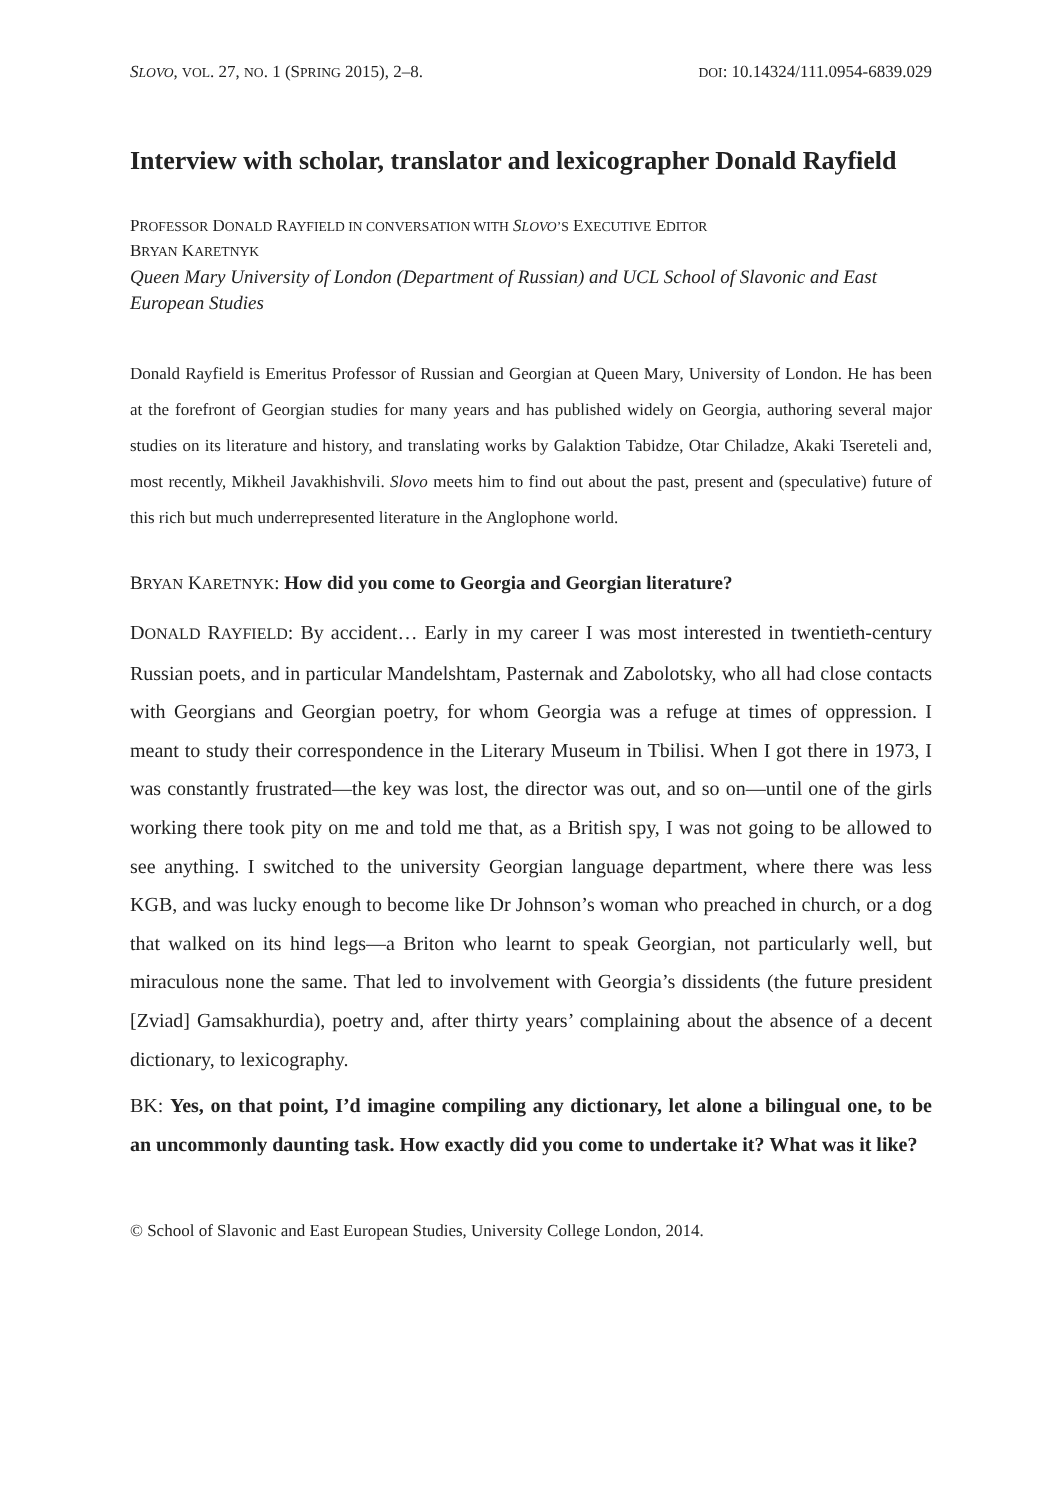SLOVO, VOL. 27, NO. 1 (SPRING 2015), 2–8. DOI: 10.14324/111.0954-6839.029
Interview with scholar, translator and lexicographer Donald Rayfield
PROFESSOR DONALD RAYFIELD IN CONVERSATION WITH SLOVO’S EXECUTIVE EDITOR
BRYAN KARETNYK
Queen Mary University of London (Department of Russian) and UCL School of Slavonic and East European Studies
Donald Rayfield is Emeritus Professor of Russian and Georgian at Queen Mary, University of London. He has been at the forefront of Georgian studies for many years and has published widely on Georgia, authoring several major studies on its literature and history, and translating works by Galaktion Tabidze, Otar Chiladze, Akaki Tsereteli and, most recently, Mikheil Javakhishvili. Slovo meets him to find out about the past, present and (speculative) future of this rich but much underrepresented literature in the Anglophone world.
BRYAN KARETNYK: How did you come to Georgia and Georgian literature?
DONALD RAYFIELD: By accident… Early in my career I was most interested in twentieth-century Russian poets, and in particular Mandelshtam, Pasternak and Zabolotsky, who all had close contacts with Georgians and Georgian poetry, for whom Georgia was a refuge at times of oppression. I meant to study their correspondence in the Literary Museum in Tbilisi. When I got there in 1973, I was constantly frustrated—the key was lost, the director was out, and so on—until one of the girls working there took pity on me and told me that, as a British spy, I was not going to be allowed to see anything. I switched to the university Georgian language department, where there was less KGB, and was lucky enough to become like Dr Johnson’s woman who preached in church, or a dog that walked on its hind legs—a Briton who learnt to speak Georgian, not particularly well, but miraculous none the same. That led to involvement with Georgia’s dissidents (the future president [Zviad] Gamsakhurdia), poetry and, after thirty years’ complaining about the absence of a decent dictionary, to lexicography.
BK: Yes, on that point, I’d imagine compiling any dictionary, let alone a bilingual one, to be an uncommonly daunting task. How exactly did you come to undertake it? What was it like?
© School of Slavonic and East European Studies, University College London, 2014.